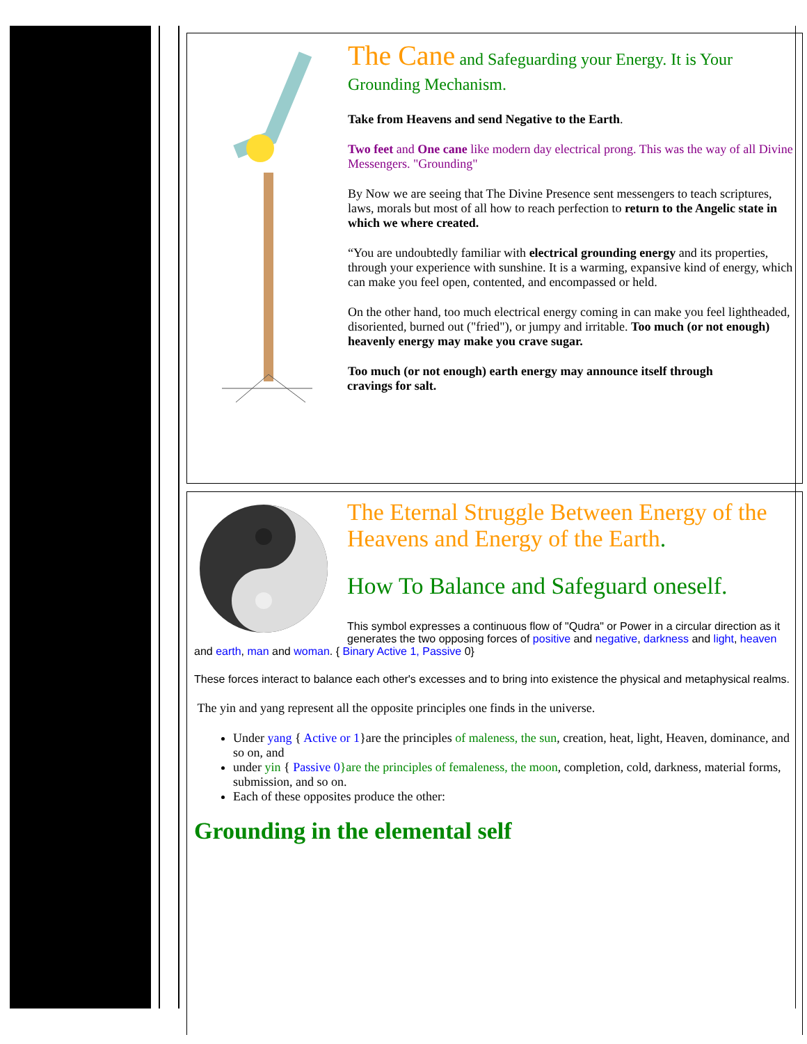The Cane and Safeguarding your Energy. It is Your Grounding Mechanism.
Take from Heavens and send Negative to the Earth.
Two feet and One cane like modern day electrical prong. This was the way of all Divine Messengers. "Grounding"
By Now we are seeing that The Divine Presence sent messengers to teach scriptures, laws, morals but most of all how to reach perfection to return to the Angelic state in which we where created.
“You are undoubtedly familiar with electrical grounding energy and its properties, through your experience with sunshine. It is a warming, expansive kind of energy, which can make you feel open, contented, and encompassed or held.
On the other hand, too much electrical energy coming in can make you feel lightheaded, disoriented, burned out ("fried"), or jumpy and irritable. Too much (or not enough) heavenly energy may make you crave sugar.
Too much (or not enough) earth energy may announce itself through
cravings for salt.
The Eternal Struggle Between Energy of the Heavens and Energy of the Earth.
How To Balance and Safeguard oneself.
This symbol expresses a continuous flow of "Qudra" or Power in a circular direction as it generates the two opposing forces of positive and negative, darkness and light, heaven and earth, man and woman. { Binary Active 1, Passive 0}
These forces interact to balance each other's excesses and to bring into existence the physical and metaphysical realms.
The yin and yang represent all the opposite principles one finds in the universe.
Under yang { Active or 1}are the principles of maleness, the sun, creation, heat, light, Heaven, dominance, and so on, and
under yin { Passive 0}are the principles of femaleness, the moon, completion, cold, darkness, material forms, submission, and so on.
Each of these opposites produce the other:
Grounding in the elemental self